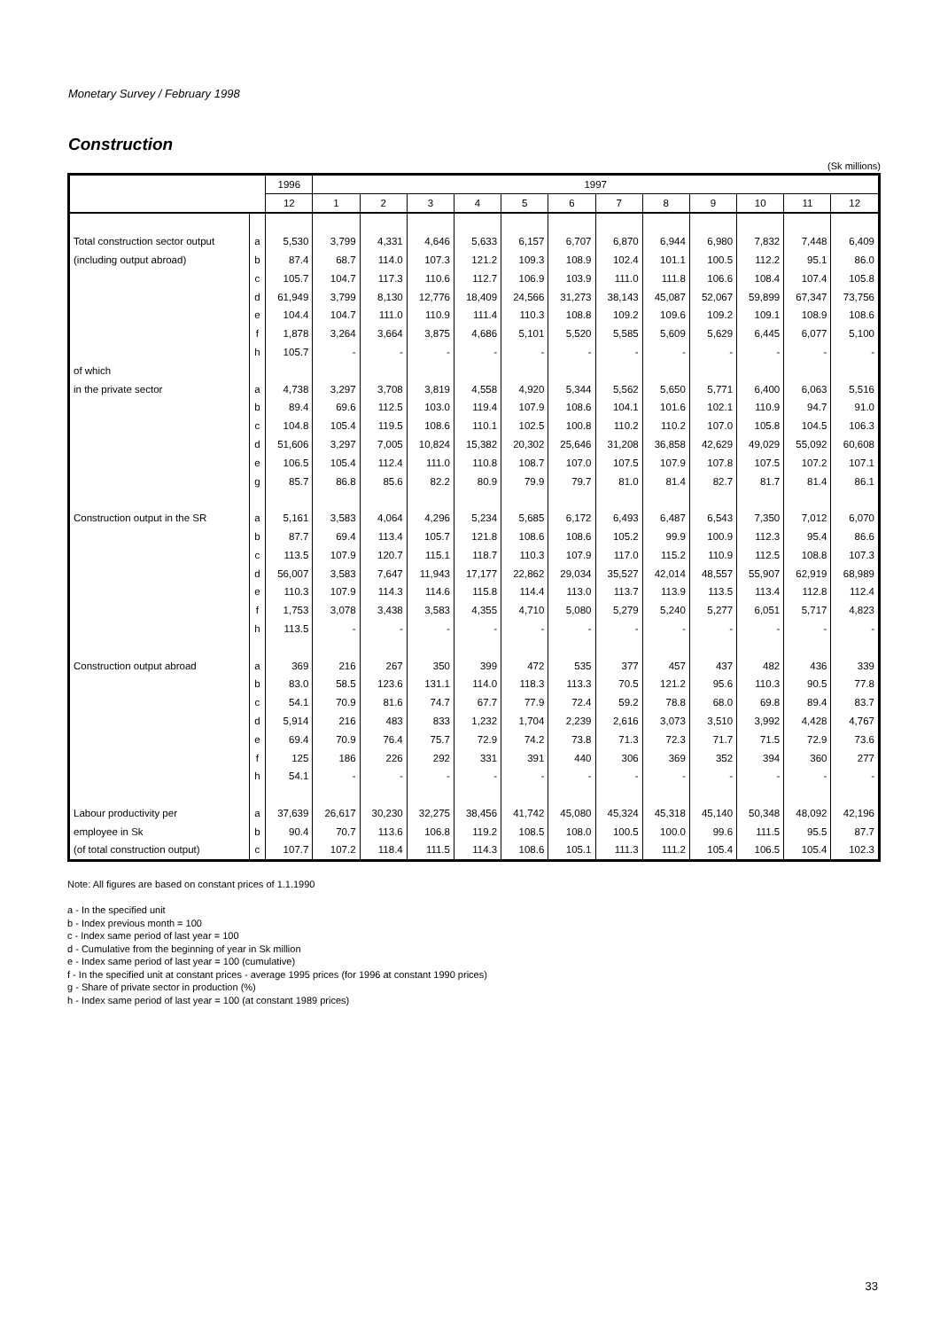Monetary Survey / February 1998
Construction
(Sk millions)
| | | 1996 | 1997 | | | | | | | | | | | |
| --- | --- | --- | --- | --- | --- | --- | --- | --- | --- | --- | --- | --- | --- | --- |
| | | 12 | 1 | 2 | 3 | 4 | 5 | 6 | 7 | 8 | 9 | 10 | 11 | 12 |
| Total construction sector output | a | 5,530 | 3,799 | 4,331 | 4,646 | 5,633 | 6,157 | 6,707 | 6,870 | 6,944 | 6,980 | 7,832 | 7,448 | 6,409 |
| (including output abroad) | b | 87.4 | 68.7 | 114.0 | 107.3 | 121.2 | 109.3 | 108.9 | 102.4 | 101.1 | 100.5 | 112.2 | 95.1 | 86.0 |
| | c | 105.7 | 104.7 | 117.3 | 110.6 | 112.7 | 106.9 | 103.9 | 111.0 | 111.8 | 106.6 | 108.4 | 107.4 | 105.8 |
| | d | 61,949 | 3,799 | 8,130 | 12,776 | 18,409 | 24,566 | 31,273 | 38,143 | 45,087 | 52,067 | 59,899 | 67,347 | 73,756 |
| | e | 104.4 | 104.7 | 111.0 | 110.9 | 111.4 | 110.3 | 108.8 | 109.2 | 109.6 | 109.2 | 109.1 | 108.9 | 108.6 |
| | f | 1,878 | 3,264 | 3,664 | 3,875 | 4,686 | 5,101 | 5,520 | 5,585 | 5,609 | 5,629 | 6,445 | 6,077 | 5,100 |
| | h | 105.7 | - | - | - | - | - | - | - | - | - | - | - | - |
| of which | | | | | | | | | | | | | | |
| in the private sector | a | 4,738 | 3,297 | 3,708 | 3,819 | 4,558 | 4,920 | 5,344 | 5,562 | 5,650 | 5,771 | 6,400 | 6,063 | 5,516 |
| | b | 89.4 | 69.6 | 112.5 | 103.0 | 119.4 | 107.9 | 108.6 | 104.1 | 101.6 | 102.1 | 110.9 | 94.7 | 91.0 |
| | c | 104.8 | 105.4 | 119.5 | 108.6 | 110.1 | 102.5 | 100.8 | 110.2 | 110.2 | 107.0 | 105.8 | 104.5 | 106.3 |
| | d | 51,606 | 3,297 | 7,005 | 10,824 | 15,382 | 20,302 | 25,646 | 31,208 | 36,858 | 42,629 | 49,029 | 55,092 | 60,608 |
| | e | 106.5 | 105.4 | 112.4 | 111.0 | 110.8 | 108.7 | 107.0 | 107.5 | 107.9 | 107.8 | 107.5 | 107.2 | 107.1 |
| | g | 85.7 | 86.8 | 85.6 | 82.2 | 80.9 | 79.9 | 79.7 | 81.0 | 81.4 | 82.7 | 81.7 | 81.4 | 86.1 |
| Construction output in the SR | a | 5,161 | 3,583 | 4,064 | 4,296 | 5,234 | 5,685 | 6,172 | 6,493 | 6,487 | 6,543 | 7,350 | 7,012 | 6,070 |
| | b | 87.7 | 69.4 | 113.4 | 105.7 | 121.8 | 108.6 | 108.6 | 105.2 | 99.9 | 100.9 | 112.3 | 95.4 | 86.6 |
| | c | 113.5 | 107.9 | 120.7 | 115.1 | 118.7 | 110.3 | 107.9 | 117.0 | 115.2 | 110.9 | 112.5 | 108.8 | 107.3 |
| | d | 56,007 | 3,583 | 7,647 | 11,943 | 17,177 | 22,862 | 29,034 | 35,527 | 42,014 | 48,557 | 55,907 | 62,919 | 68,989 |
| | e | 110.3 | 107.9 | 114.3 | 114.6 | 115.8 | 114.4 | 113.0 | 113.7 | 113.9 | 113.5 | 113.4 | 112.8 | 112.4 |
| | f | 1,753 | 3,078 | 3,438 | 3,583 | 4,355 | 4,710 | 5,080 | 5,279 | 5,240 | 5,277 | 6,051 | 5,717 | 4,823 |
| | h | 113.5 | - | - | - | - | - | - | - | - | - | - | - | - |
| Construction output abroad | a | 369 | 216 | 267 | 350 | 399 | 472 | 535 | 377 | 457 | 437 | 482 | 436 | 339 |
| | b | 83.0 | 58.5 | 123.6 | 131.1 | 114.0 | 118.3 | 113.3 | 70.5 | 121.2 | 95.6 | 110.3 | 90.5 | 77.8 |
| | c | 54.1 | 70.9 | 81.6 | 74.7 | 67.7 | 77.9 | 72.4 | 59.2 | 78.8 | 68.0 | 69.8 | 89.4 | 83.7 |
| | d | 5,914 | 216 | 483 | 833 | 1,232 | 1,704 | 2,239 | 2,616 | 3,073 | 3,510 | 3,992 | 4,428 | 4,767 |
| | e | 69.4 | 70.9 | 76.4 | 75.7 | 72.9 | 74.2 | 73.8 | 71.3 | 72.3 | 71.7 | 71.5 | 72.9 | 73.6 |
| | f | 125 | 186 | 226 | 292 | 331 | 391 | 440 | 306 | 369 | 352 | 394 | 360 | 277 |
| | h | 54.1 | - | - | - | - | - | - | - | - | - | - | - | - |
| Labour productivity per | a | 37,639 | 26,617 | 30,230 | 32,275 | 38,456 | 41,742 | 45,080 | 45,324 | 45,318 | 45,140 | 50,348 | 48,092 | 42,196 |
| employee in Sk | b | 90.4 | 70.7 | 113.6 | 106.8 | 119.2 | 108.5 | 108.0 | 100.5 | 100.0 | 99.6 | 111.5 | 95.5 | 87.7 |
| (of total construction output) | c | 107.7 | 107.2 | 118.4 | 111.5 | 114.3 | 108.6 | 105.1 | 111.3 | 111.2 | 105.4 | 106.5 | 105.4 | 102.3 |
Note: All figures are based on constant prices of 1.1.1990
a - In the specified unit
b - Index previous month = 100
c - Index same period of last year = 100
d - Cumulative from the beginning of year in Sk million
e - Index same period of last year = 100 (cumulative)
f - In the specified unit at constant prices - average 1995 prices (for 1996 at constant 1990 prices)
g - Share of private sector in production (%)
h - Index same period of last year = 100 (at constant 1989 prices)
33